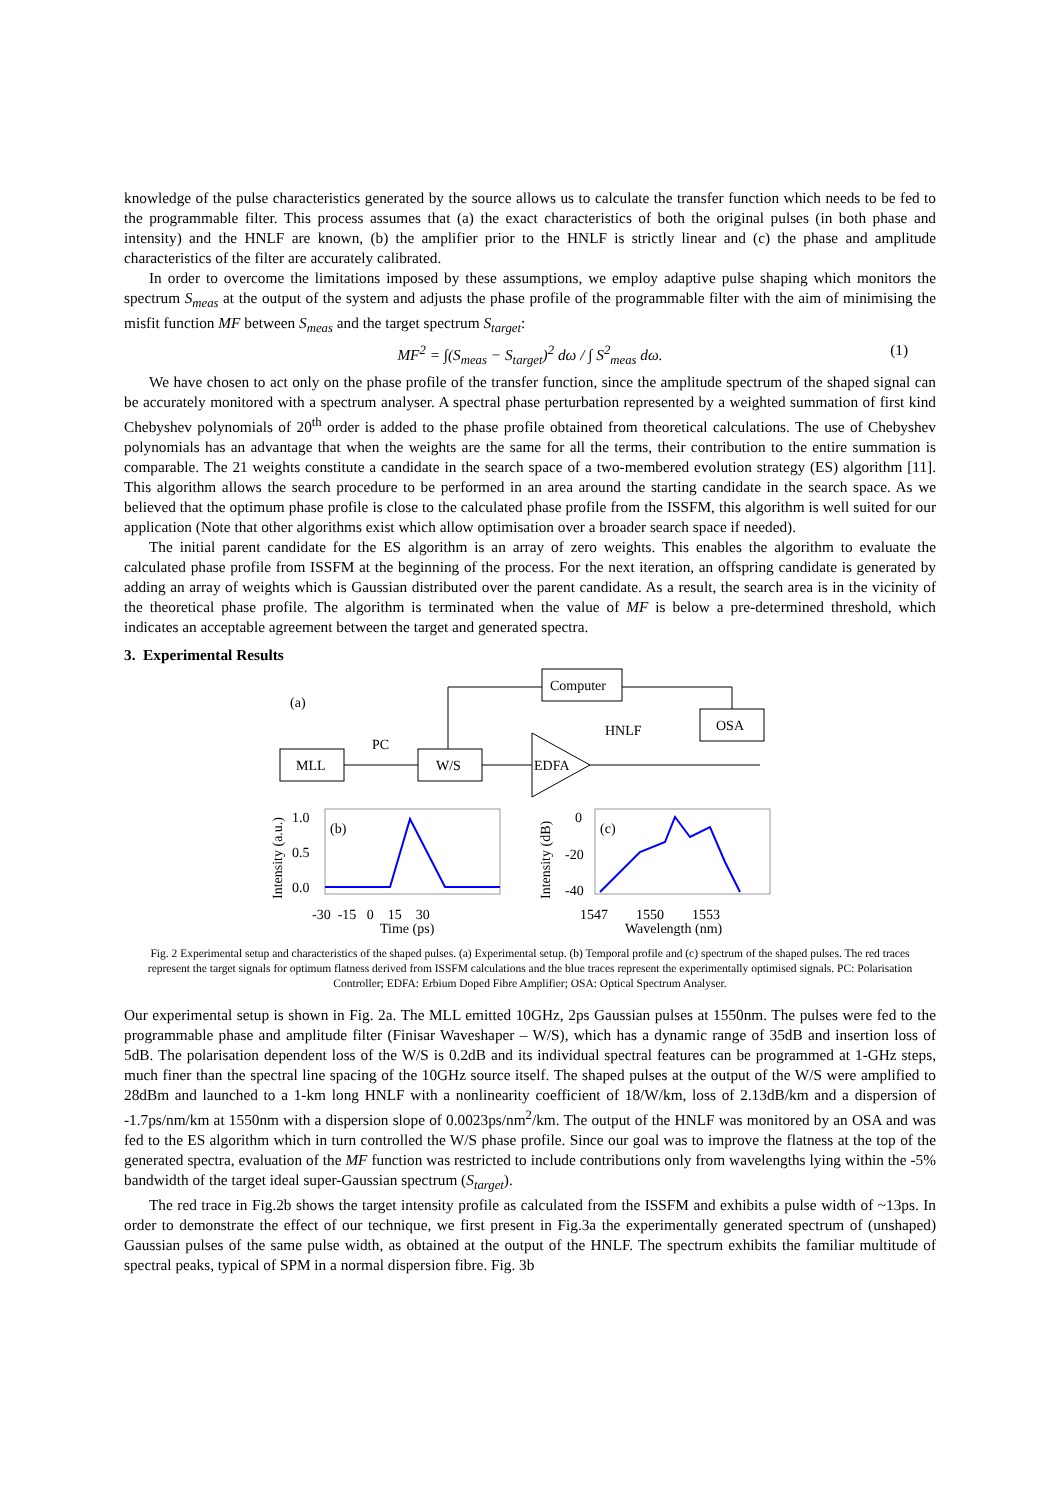knowledge of the pulse characteristics generated by the source allows us to calculate the transfer function which needs to be fed to the programmable filter. This process assumes that (a) the exact characteristics of both the original pulses (in both phase and intensity) and the HNLF are known, (b) the amplifier prior to the HNLF is strictly linear and (c) the phase and amplitude characteristics of the filter are accurately calibrated.
In order to overcome the limitations imposed by these assumptions, we employ adaptive pulse shaping which monitors the spectrum S<sub>meas</sub> at the output of the system and adjusts the phase profile of the programmable filter with the aim of minimising the misfit function MF between S<sub>meas</sub> and the target spectrum S<sub>target</sub>:
MF<sup>2</sup> = ∫(S<sub>meas</sub> − S<sub>target</sub>)<sup>2</sup> dω / ∫ S<sup>2</sup><sub>meas</sub> dω. (1)
We have chosen to act only on the phase profile of the transfer function, since the amplitude spectrum of the shaped signal can be accurately monitored with a spectrum analyser. A spectral phase perturbation represented by a weighted summation of first kind Chebyshev polynomials of 20<sup>th</sup> order is added to the phase profile obtained from theoretical calculations. The use of Chebyshev polynomials has an advantage that when the weights are the same for all the terms, their contribution to the entire summation is comparable. The 21 weights constitute a candidate in the search space of a two-membered evolution strategy (ES) algorithm [11]. This algorithm allows the search procedure to be performed in an area around the starting candidate in the search space. As we believed that the optimum phase profile is close to the calculated phase profile from the ISSFM, this algorithm is well suited for our application (Note that other algorithms exist which allow optimisation over a broader search space if needed).
The initial parent candidate for the ES algorithm is an array of zero weights. This enables the algorithm to evaluate the calculated phase profile from ISSFM at the beginning of the process. For the next iteration, an offspring candidate is generated by adding an array of weights which is Gaussian distributed over the parent candidate. As a result, the search area is in the vicinity of the theoretical phase profile. The algorithm is terminated when the value of MF is below a pre-determined threshold, which indicates an acceptable agreement between the target and generated spectra.
3. Experimental Results
(a)
Computer
OSA
MLL
PC
W/S
EDFA
HNLF
(b)
1.0
0.5
0.0
Intensity (a.u.)
-30 -15 0 15 30
Time (ps)
(c)
0
-20
-40
Intensity (dB)
1547 1550 1553
Wavelength (nm)
Fig. 2 Experimental setup and characteristics of the shaped pulses. (a) Experimental setup. (b) Temporal profile and (c) spectrum of the shaped pulses. The red traces represent the target signals for optimum flatness derived from ISSFM calculations and the blue traces represent the experimentally optimised signals. PC: Polarisation Controller; EDFA: Erbium Doped Fibre Amplifier; OSA: Optical Spectrum Analyser.
Our experimental setup is shown in Fig. 2a. The MLL emitted 10GHz, 2ps Gaussian pulses at 1550nm. The pulses were fed to the programmable phase and amplitude filter (Finisar Waveshaper – W/S), which has a dynamic range of 35dB and insertion loss of 5dB. The polarisation dependent loss of the W/S is 0.2dB and its individual spectral features can be programmed at 1-GHz steps, much finer than the spectral line spacing of the 10GHz source itself. The shaped pulses at the output of the W/S were amplified to 28dBm and launched to a 1-km long HNLF with a nonlinearity coefficient of 18/W/km, loss of 2.13dB/km and a dispersion of -1.7ps/nm/km at 1550nm with a dispersion slope of 0.0023ps/nm<sup>2</sup>/km. The output of the HNLF was monitored by an OSA and was fed to the ES algorithm which in turn controlled the W/S phase profile. Since our goal was to improve the flatness at the top of the generated spectra, evaluation of the MF function was restricted to include contributions only from wavelengths lying within the -5% bandwidth of the target ideal super-Gaussian spectrum (S<sub>target</sub>).
The red trace in Fig.2b shows the target intensity profile as calculated from the ISSFM and exhibits a pulse width of ~13ps. In order to demonstrate the effect of our technique, we first present in Fig.3a the experimentally generated spectrum of (unshaped) Gaussian pulses of the same pulse width, as obtained at the output of the HNLF. The spectrum exhibits the familiar multitude of spectral peaks, typical of SPM in a normal dispersion fibre. Fig. 3b